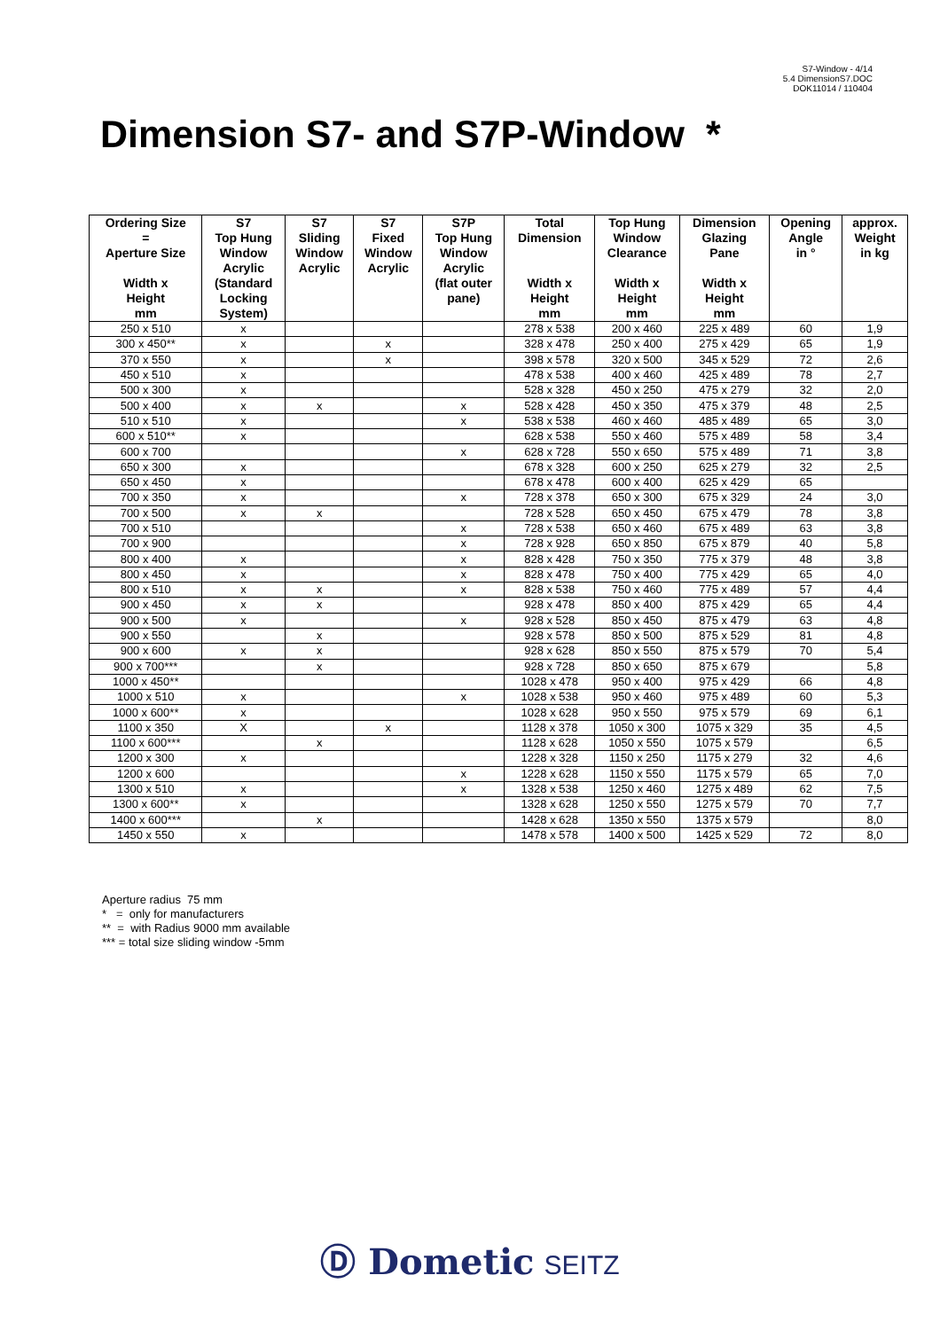S7-Window - 4/14
5.4 DimensionS7.DOC
DOK11014 / 110404
Dimension S7- and S7P-Window *
| Ordering Size = Aperture Size Width x Height mm | S7 Top Hung Window Acrylic (Standard Locking System) | S7 Sliding Window Acrylic | S7 Fixed Window Acrylic | S7P Top Hung Window Acrylic (flat outer pane) | Total Dimension Width x Height mm | Top Hung Window Clearance Width x Height mm | Dimension Glazing Pane Width x Height mm | Opening Angle in ° | approx. Weight in kg |
| --- | --- | --- | --- | --- | --- | --- | --- | --- | --- |
| 250 x 510 | x | | | | 278 x 538 | 200 x 460 | 225 x 489 | 60 | 1,9 |
| 300 x 450** | x | | x | | 328 x 478 | 250 x 400 | 275 x 429 | 65 | 1,9 |
| 370 x 550 | x | | x | | 398 x 578 | 320 x 500 | 345 x 529 | 72 | 2,6 |
| 450 x 510 | x | | | | 478 x 538 | 400 x 460 | 425 x 489 | 78 | 2,7 |
| 500 x 300 | x | | | | 528 x 328 | 450 x 250 | 475 x 279 | 32 | 2,0 |
| 500 x 400 | x | x | | x | 528 x 428 | 450 x 350 | 475 x 379 | 48 | 2,5 |
| 510 x 510 | x | | | x | 538 x 538 | 460 x 460 | 485 x 489 | 65 | 3,0 |
| 600 x 510** | x | | | | 628 x 538 | 550 x 460 | 575 x 489 | 58 | 3,4 |
| 600 x 700 | | | | x | 628 x 728 | 550 x 650 | 575 x 489 | 71 | 3,8 |
| 650 x 300 | x | | | | 678 x 328 | 600 x 250 | 625 x 279 | 32 | 2,5 |
| 650 x 450 | x | | | | 678 x 478 | 600 x 400 | 625 x 429 | 65 | |
| 700 x 350 | x | | | x | 728 x 378 | 650 x 300 | 675 x 329 | 24 | 3,0 |
| 700 x 500 | x | x | | | 728 x 528 | 650 x 450 | 675 x 479 | 78 | 3,8 |
| 700 x 510 | | | | x | 728 x 538 | 650 x 460 | 675 x 489 | 63 | 3,8 |
| 700 x 900 | | | | x | 728 x 928 | 650 x 850 | 675 x 879 | 40 | 5,8 |
| 800 x 400 | x | | | x | 828 x 428 | 750 x 350 | 775 x 379 | 48 | 3,8 |
| 800 x 450 | x | | | x | 828 x 478 | 750 x 400 | 775 x 429 | 65 | 4,0 |
| 800 x 510 | x | x | | x | 828 x 538 | 750 x 460 | 775 x 489 | 57 | 4,4 |
| 900 x 450 | x | x | | | 928 x 478 | 850 x 400 | 875 x 429 | 65 | 4,4 |
| 900 x 500 | x | | | x | 928 x 528 | 850 x 450 | 875 x 479 | 63 | 4,8 |
| 900 x 550 | | x | | | 928 x 578 | 850 x 500 | 875 x 529 | 81 | 4,8 |
| 900 x 600 | x | x | | | 928 x 628 | 850 x 550 | 875 x 579 | 70 | 5,4 |
| 900 x 700*** | | x | | | 928 x 728 | 850 x 650 | 875 x 679 | | 5,8 |
| 1000 x 450** | | | | | 1028 x 478 | 950 x 400 | 975 x 429 | 66 | 4,8 |
| 1000 x 510 | x | | | x | 1028 x 538 | 950 x 460 | 975 x 489 | 60 | 5,3 |
| 1000 x 600** | x | | | | 1028 x 628 | 950 x 550 | 975 x 579 | 69 | 6,1 |
| 1100 x 350 | X | | x | | 1128 x 378 | 1050 x 300 | 1075 x 329 | 35 | 4,5 |
| 1100 x 600*** | | x | | | 1128 x 628 | 1050 x 550 | 1075 x 579 | | 6,5 |
| 1200 x 300 | x | | | | 1228 x 328 | 1150 x 250 | 1175 x 279 | 32 | 4,6 |
| 1200 x 600 | | | | x | 1228 x 628 | 1150 x 550 | 1175 x 579 | 65 | 7,0 |
| 1300 x 510 | x | | | x | 1328 x 538 | 1250 x 460 | 1275 x 489 | 62 | 7,5 |
| 1300 x 600** | x | | | | 1328 x 628 | 1250 x 550 | 1275 x 579 | 70 | 7,7 |
| 1400 x 600*** | | x | | | 1428 x 628 | 1350 x 550 | 1375 x 579 | | 8,0 |
| 1450 x 550 | x | | | | 1478 x 578 | 1400 x 500 | 1425 x 529 | 72 | 8,0 |
Aperture radius 75 mm
* = only for manufacturers
** = with Radius 9000 mm available
*** = total size sliding window -5mm
Ⓓ Dometic SEITZ